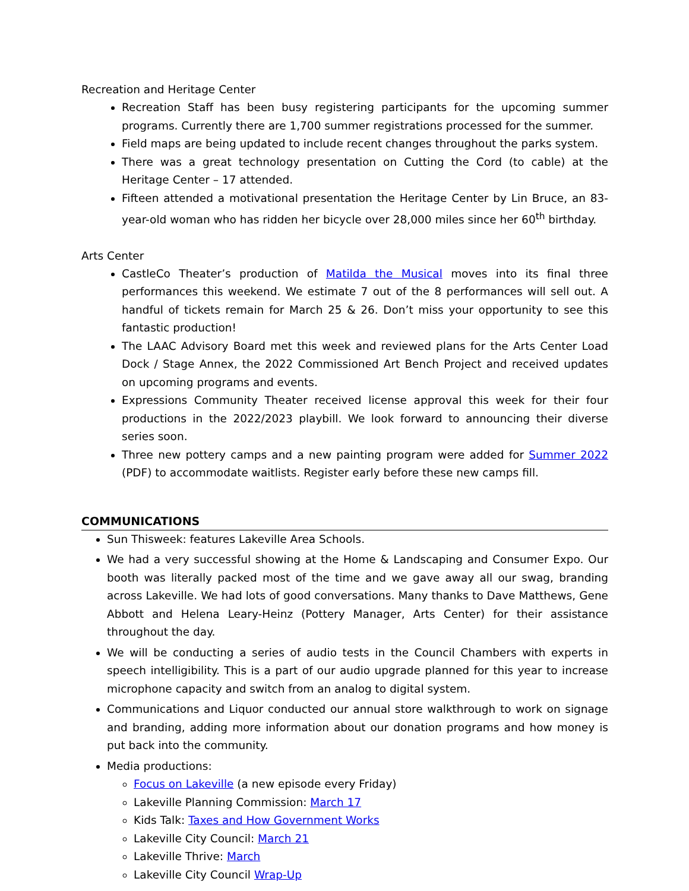Recreation and Heritage Center
Recreation Staff has been busy registering participants for the upcoming summer programs. Currently there are 1,700 summer registrations processed for the summer.
Field maps are being updated to include recent changes throughout the parks system.
There was a great technology presentation on Cutting the Cord (to cable) at the Heritage Center – 17 attended.
Fifteen attended a motivational presentation the Heritage Center by Lin Bruce, an 83-year-old woman who has ridden her bicycle over 28,000 miles since her 60<sup>th</sup> birthday.
Arts Center
CastleCo Theater’s production of Matilda the Musical moves into its final three performances this weekend. We estimate 7 out of the 8 performances will sell out. A handful of tickets remain for March 25 & 26. Don’t miss your opportunity to see this fantastic production!
The LAAC Advisory Board met this week and reviewed plans for the Arts Center Load Dock / Stage Annex, the 2022 Commissioned Art Bench Project and received updates on upcoming programs and events.
Expressions Community Theater received license approval this week for their four productions in the 2022/2023 playbill. We look forward to announcing their diverse series soon.
Three new pottery camps and a new painting program were added for Summer 2022 (PDF) to accommodate waitlists. Register early before these new camps fill.
COMMUNICATIONS
Sun Thisweek: features Lakeville Area Schools.
We had a very successful showing at the Home & Landscaping and Consumer Expo. Our booth was literally packed most of the time and we gave away all our swag, branding across Lakeville. We had lots of good conversations. Many thanks to Dave Matthews, Gene Abbott and Helena Leary-Heinz (Pottery Manager, Arts Center) for their assistance throughout the day.
We will be conducting a series of audio tests in the Council Chambers with experts in speech intelligibility. This is a part of our audio upgrade planned for this year to increase microphone capacity and switch from an analog to digital system.
Communications and Liquor conducted our annual store walkthrough to work on signage and branding, adding more information about our donation programs and how money is put back into the community.
Media productions:
Focus on Lakeville (a new episode every Friday)
Lakeville Planning Commission: March 17
Kids Talk: Taxes and How Government Works
Lakeville City Council: March 21
Lakeville Thrive: March
Lakeville City Council Wrap-Up